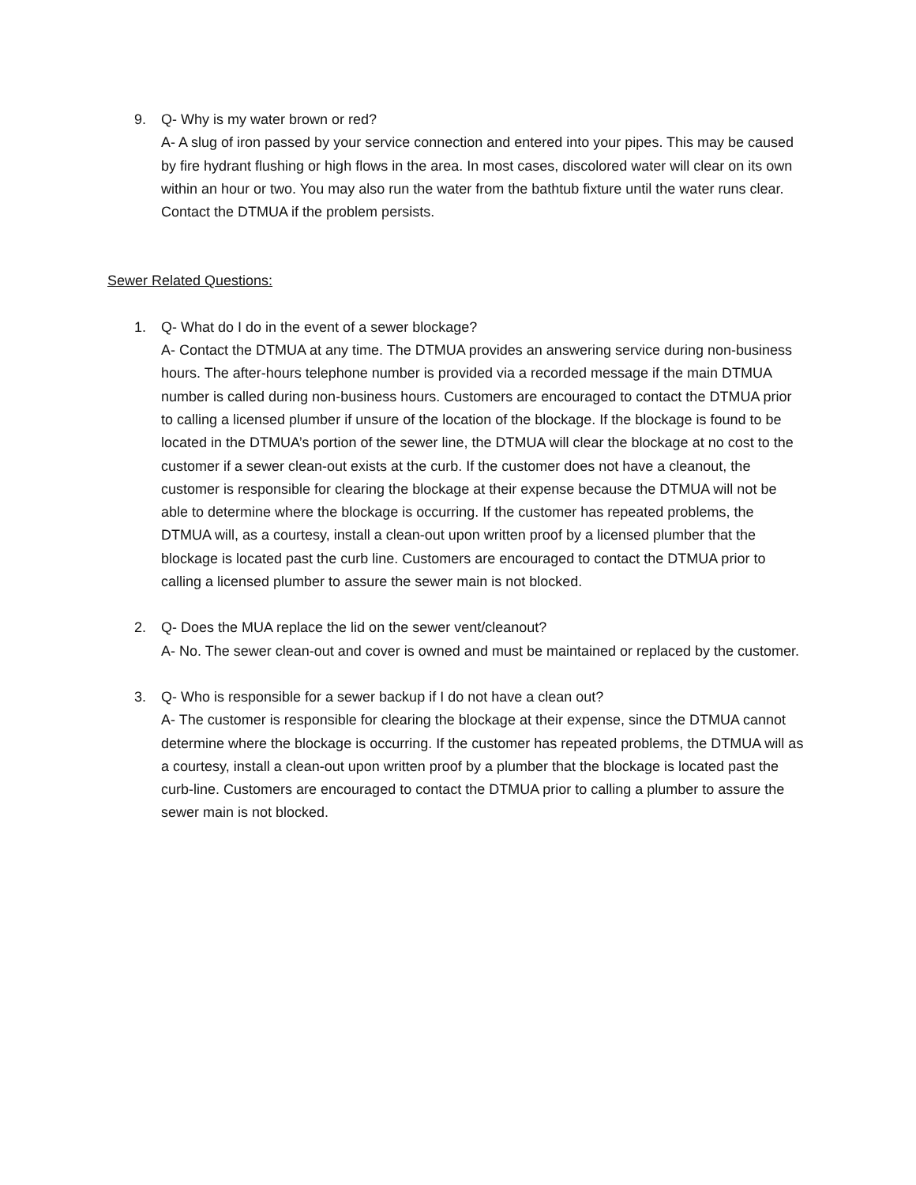9. Q- Why is my water brown or red?
A- A slug of iron passed by your service connection and entered into your pipes. This may be caused by fire hydrant flushing or high flows in the area. In most cases, discolored water will clear on its own within an hour or two. You may also run the water from the bathtub fixture until the water runs clear. Contact the DTMUA if the problem persists.
Sewer Related Questions:
1. Q- What do I do in the event of a sewer blockage?
A- Contact the DTMUA at any time. The DTMUA provides an answering service during non-business hours. The after-hours telephone number is provided via a recorded message if the main DTMUA number is called during non-business hours. Customers are encouraged to contact the DTMUA prior to calling a licensed plumber if unsure of the location of the blockage. If the blockage is found to be located in the DTMUA’s portion of the sewer line, the DTMUA will clear the blockage at no cost to the customer if a sewer clean-out exists at the curb. If the customer does not have a cleanout, the customer is responsible for clearing the blockage at their expense because the DTMUA will not be able to determine where the blockage is occurring. If the customer has repeated problems, the DTMUA will, as a courtesy, install a clean-out upon written proof by a licensed plumber that the blockage is located past the curb line. Customers are encouraged to contact the DTMUA prior to calling a licensed plumber to assure the sewer main is not blocked.
2. Q- Does the MUA replace the lid on the sewer vent/cleanout?
A- No. The sewer clean-out and cover is owned and must be maintained or replaced by the customer.
3. Q- Who is responsible for a sewer backup if I do not have a clean out?
A- The customer is responsible for clearing the blockage at their expense, since the DTMUA cannot determine where the blockage is occurring. If the customer has repeated problems, the DTMUA will as a courtesy, install a clean-out upon written proof by a plumber that the blockage is located past the curb-line. Customers are encouraged to contact the DTMUA prior to calling a plumber to assure the sewer main is not blocked.